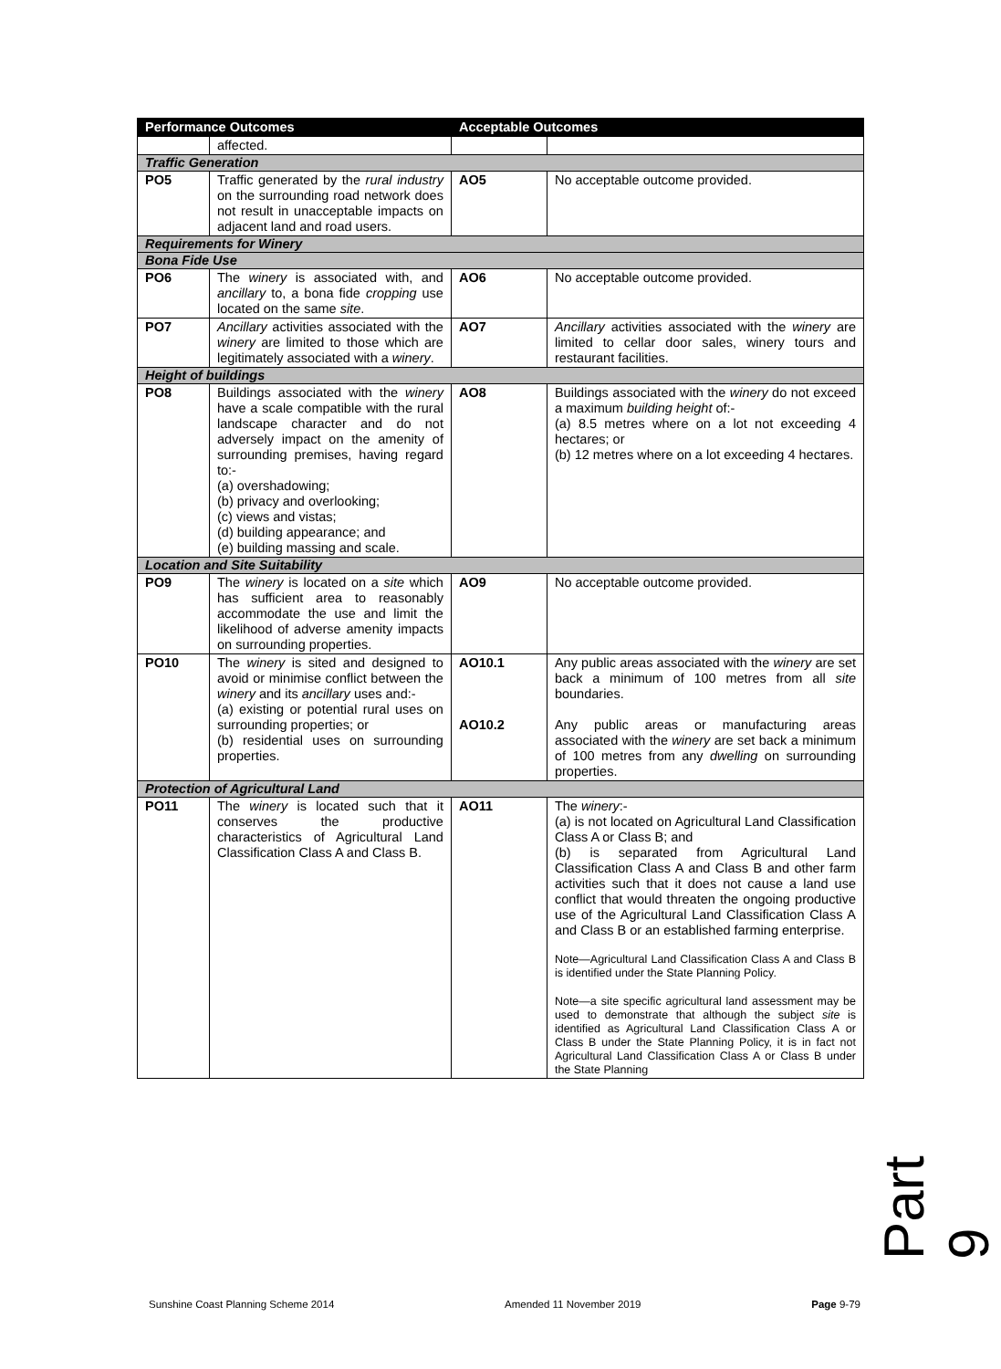| Performance Outcomes | | Acceptable Outcomes | |
| --- | --- | --- | --- |
| | affected. | | |
| Traffic Generation | | | |
| PO5 | Traffic generated by the rural industry on the surrounding road network does not result in unacceptable impacts on adjacent land and road users. | AO5 | No acceptable outcome provided. |
| Requirements for Winery | | | |
| Bona Fide Use | | | |
| PO6 | The winery is associated with, and ancillary to, a bona fide cropping use located on the same site . | AO6 | No acceptable outcome provided. |
| PO7 | Ancillary activities associated with the winery are limited to those which are legitimately associated with a winery . | AO7 | Ancillary activities associated with the winery are limited to cellar door sales, winery tours and restaurant facilities. |
| Height of buildings | | | |
| PO8 | Buildings associated with the winery have a scale compatible with the rural landscape character and do not adversely impact on the amenity of surrounding premises, having regard to:- (a) overshadowing; (b) privacy and overlooking; (c) views and vistas; (d) building appearance; and (e) building massing and scale. | AO8 | Buildings associated with the winery do not exceed a maximum building height of:- (a) 8.5 metres where on a lot not exceeding 4 hectares; or (b) 12 metres where on a lot exceeding 4 hectares. |
| Location and Site Suitability | | | |
| PO9 | The winery is located on a site which has sufficient area to reasonably accommodate the use and limit the likelihood of adverse amenity impacts on surrounding properties. | AO9 | No acceptable outcome provided. |
| PO10 | The winery is sited and designed to avoid or minimise conflict between the winery and its ancillary uses and:- (a) existing or potential rural uses on surrounding properties; or (b) residential uses on surrounding properties. | AO10.1 AO10.2 | Any public areas associated with the winery are set back a minimum of 100 metres from all site boundaries. Any public areas or manufacturing areas associated with the winery are set back a minimum of 100 metres from any dwelling on surrounding properties. |
| Protection of Agricultural Land | | | |
| PO11 | The winery is located such that it conserves the productive characteristics of Agricultural Land Classification Class A and Class B. | AO11 | The winery :- (a) is not located on Agricultural Land Classification Class A or Class B; and (b) is separated from Agricultural Land Classification Class A and Class B and other farm activities such that it does not cause a land use conflict that would threaten the ongoing productive use of the Agricultural Land Classification Class A and Class B or an established farming enterprise. Note—Agricultural Land Classification Class A and Class B is identified under the State Planning Policy. Note—a site specific agricultural land assessment may be used to demonstrate that although the subject site is identified as Agricultural Land Classification Class A or Class B under the State Planning Policy, it is in fact not Agricultural Land Classification Class A or Class B under the State Planning |
Part 9
Sunshine Coast Planning Scheme 2014 Amended 11 November 2019 Page 9-79